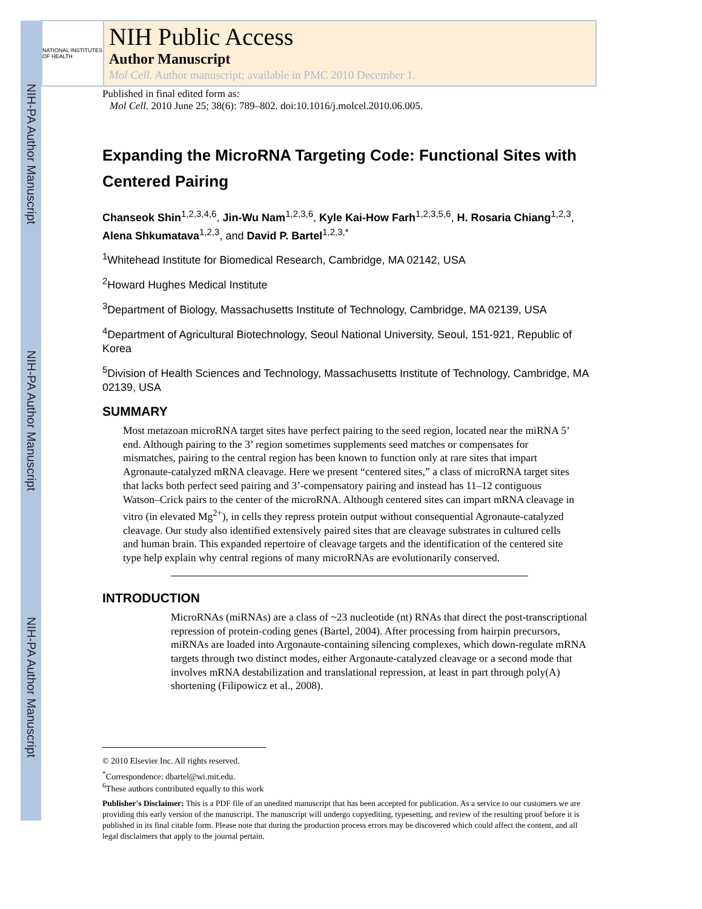NIH-PA Author Manuscript
NIH-PA Author Manuscript
NIH-PA Author Manuscript
NATIONAL INSTITUTES OF HEALTH
NIH Public Access
Author Manuscript
Mol Cell. Author manuscript; available in PMC 2010 December 1.
Published in final edited form as:
Mol Cell. 2010 June 25; 38(6): 789–802. doi:10.1016/j.molcel.2010.06.005.
Expanding the MicroRNA Targeting Code: Functional Sites with Centered Pairing
Chanseok Shin<sup>1,2,3,4,6</sup>, Jin-Wu Nam<sup>1,2,3,6</sup>, Kyle Kai-How Farh<sup>1,2,3,5,6</sup>, H. Rosaria Chiang<sup>1,2,3</sup>, Alena Shkumatava<sup>1,2,3</sup>, and David P. Bartel<sup>1,2,3,*</sup>
<sup>1</sup> Whitehead Institute for Biomedical Research, Cambridge, MA 02142, USA
<sup>2</sup> Howard Hughes Medical Institute
<sup>3</sup> Department of Biology, Massachusetts Institute of Technology, Cambridge, MA 02139, USA
<sup>4</sup> Department of Agricultural Biotechnology, Seoul National University, Seoul, 151-921, Republic of Korea
<sup>5</sup> Division of Health Sciences and Technology, Massachusetts Institute of Technology, Cambridge, MA 02139, USA
SUMMARY
Most metazoan microRNA target sites have perfect pairing to the seed region, located near the miRNA 5’ end. Although pairing to the 3’ region sometimes supplements seed matches or compensates for mismatches, pairing to the central region has been known to function only at rare sites that impart Agronaute-catalyzed mRNA cleavage. Here we present “centered sites,” a class of microRNA target sites that lacks both perfect seed pairing and 3’-compensatory pairing and instead has 11–12 contiguous Watson–Crick pairs to the center of the microRNA. Although centered sites can impart mRNA cleavage in vitro (in elevated Mg<sup>2+</sup>), in cells they repress protein output without consequential Agronaute-catalyzed cleavage. Our study also identified extensively paired sites that are cleavage substrates in cultured cells and human brain. This expanded repertoire of cleavage targets and the identification of the centered site type help explain why central regions of many microRNAs are evolutionarily conserved.
INTRODUCTION
MicroRNAs (miRNAs) are a class of ~23 nucleotide (nt) RNAs that direct the post-transcriptional repression of protein-coding genes (Bartel, 2004). After processing from hairpin precursors, miRNAs are loaded into Argonaute-containing silencing complexes, which down-regulate mRNA targets through two distinct modes, either Argonaute-catalyzed cleavage or a second mode that involves mRNA destabilization and translational repression, at least in part through poly(A) shortening (Filipowicz et al., 2008).
© 2010 Elsevier Inc. All rights reserved.
<sup>*</sup> Correspondence: dbartel@wi.mit.edu.
<sup>6</sup> These authors contributed equally to this work
Publisher's Disclaimer: This is a PDF file of an unedited manuscript that has been accepted for publication. As a service to our customers we are providing this early version of the manuscript. The manuscript will undergo copyediting, typesetting, and review of the resulting proof before it is published in its final citable form. Please note that during the production process errors may be discovered which could affect the content, and all legal disclaimers that apply to the journal pertain.